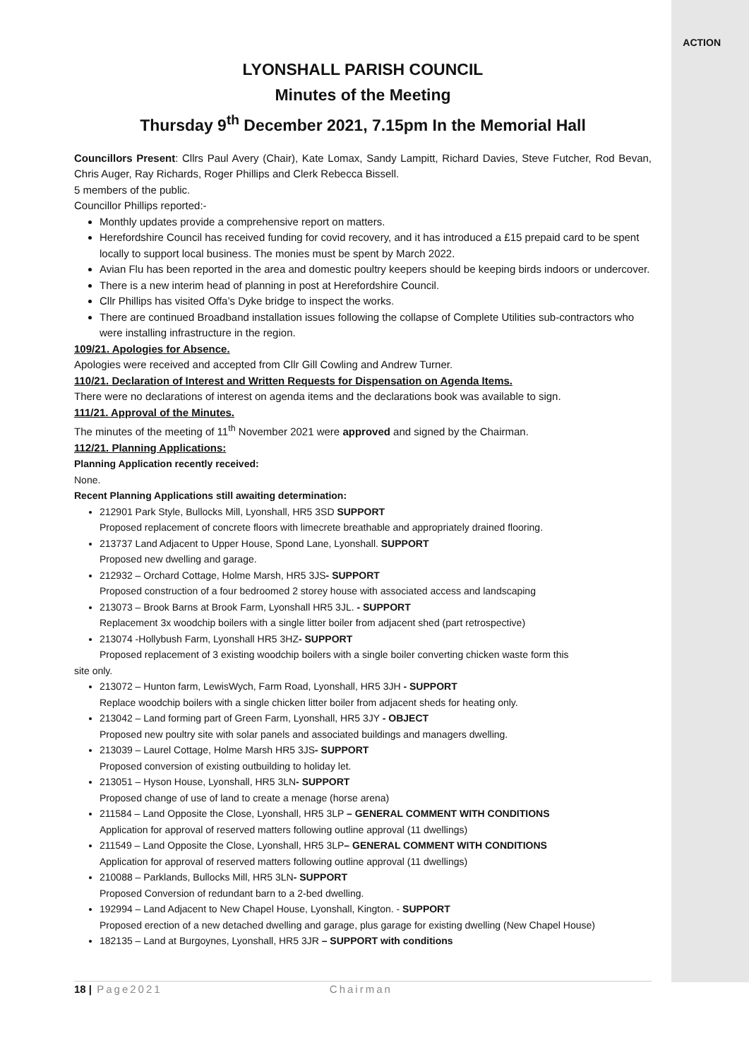ACTION
LYONSHALL PARISH COUNCIL
Minutes of the Meeting
Thursday 9<sup>th</sup> December 2021, 7.15pm In the Memorial Hall
Councillors Present: Cllrs Paul Avery (Chair), Kate Lomax, Sandy Lampitt, Richard Davies, Steve Futcher, Rod Bevan, Chris Auger, Ray Richards, Roger Phillips and Clerk Rebecca Bissell.
5 members of the public.
Councillor Phillips reported:-
Monthly updates provide a comprehensive report on matters.
Herefordshire Council has received funding for covid recovery, and it has introduced a £15 prepaid card to be spent locally to support local business. The monies must be spent by March 2022.
Avian Flu has been reported in the area and domestic poultry keepers should be keeping birds indoors or undercover.
There is a new interim head of planning in post at Herefordshire Council.
Cllr Phillips has visited Offa’s Dyke bridge to inspect the works.
There are continued Broadband installation issues following the collapse of Complete Utilities sub-contractors who were installing infrastructure in the region.
109/21. Apologies for Absence.
Apologies were received and accepted from Cllr Gill Cowling and Andrew Turner.
110/21. Declaration of Interest and Written Requests for Dispensation on Agenda Items.
There were no declarations of interest on agenda items and the declarations book was available to sign.
111/21. Approval of the Minutes.
The minutes of the meeting of 11<sup>th</sup> November 2021 were approved and signed by the Chairman.
112/21. Planning Applications:
Planning Application recently received:
None.
Recent Planning Applications still awaiting determination:
212901 Park Style, Bullocks Mill, Lyonshall, HR5 3SD SUPPORT
Proposed replacement of concrete floors with limecrete breathable and appropriately drained flooring.
213737 Land Adjacent to Upper House, Spond Lane, Lyonshall. SUPPORT
Proposed new dwelling and garage.
212932 – Orchard Cottage, Holme Marsh, HR5 3JS- SUPPORT
Proposed construction of a four bedroomed 2 storey house with associated access and landscaping
213073 – Brook Barns at Brook Farm, Lyonshall HR5 3JL. - SUPPORT
Replacement 3x woodchip boilers with a single litter boiler from adjacent shed (part retrospective)
213074 -Hollybush Farm, Lyonshall HR5 3HZ- SUPPORT
Proposed replacement of 3 existing woodchip boilers with a single boiler converting chicken waste form this
site only.
213072 – Hunton farm, LewisWych, Farm Road, Lyonshall, HR5 3JH - SUPPORT
Replace woodchip boilers with a single chicken litter boiler from adjacent sheds for heating only.
213042 – Land forming part of Green Farm, Lyonshall, HR5 3JY - OBJECT
Proposed new poultry site with solar panels and associated buildings and managers dwelling.
213039 – Laurel Cottage, Holme Marsh HR5 3JS- SUPPORT
Proposed conversion of existing outbuilding to holiday let.
213051 – Hyson House, Lyonshall, HR5 3LN- SUPPORT
Proposed change of use of land to create a menage (horse arena)
211584 – Land Opposite the Close, Lyonshall, HR5 3LP – GENERAL COMMENT WITH CONDITIONS
Application for approval of reserved matters following outline approval (11 dwellings)
211549 – Land Opposite the Close, Lyonshall, HR5 3LP– GENERAL COMMENT WITH CONDITIONS
Application for approval of reserved matters following outline approval (11 dwellings)
210088 – Parklands, Bullocks Mill, HR5 3LN- SUPPORT
Proposed Conversion of redundant barn to a 2-bed dwelling.
192994 – Land Adjacent to New Chapel House, Lyonshall, Kington. - SUPPORT
Proposed erection of a new detached dwelling and garage, plus garage for existing dwelling (New Chapel House)
182135 – Land at Burgoynes, Lyonshall, HR5 3JR – SUPPORT with conditions
18 | Page2021 Chairman